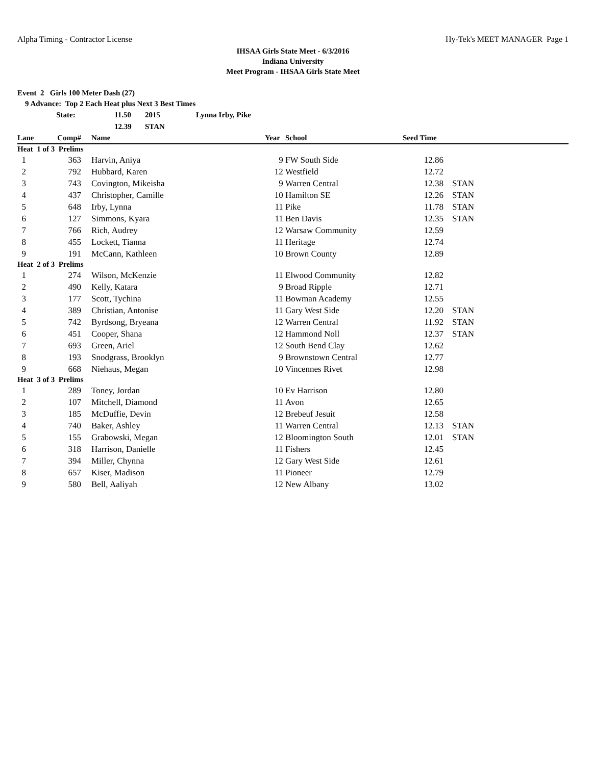Alpha Timing - Contractor License Hy-Tek's MEET MANAGER Page 1
IHSAA Girls State Meet - 6/3/2016
Indiana University
Meet Program - IHSAA Girls State Meet
Event 2 Girls 100 Meter Dash (27)
9 Advance: Top 2 Each Heat plus Next 3 Best Times
| State: | 11.50 | 2015 | Lynna Irby, Pike |
| | 12.39 | STAN | |
| Lane | Comp# | | Name | Year | School | Seed Time | |
| --- | --- | --- | --- | --- | --- | --- | --- |
| Heat 1 of 3 Prelims | | | | | | | |
| 1 | 363 | | Harvin, Aniya | 9 | FW South Side | 12.86 | |
| 2 | 792 | | Hubbard, Karen | 12 | Westfield | 12.72 | |
| 3 | 743 | | Covington, Mikeisha | 9 | Warren Central | 12.38 | STAN |
| 4 | 437 | | Christopher, Camille | 10 | Hamilton SE | 12.26 | STAN |
| 5 | 648 | | Irby, Lynna | 11 | Pike | 11.78 | STAN |
| 6 | 127 | | Simmons, Kyara | 11 | Ben Davis | 12.35 | STAN |
| 7 | 766 | | Rich, Audrey | 12 | Warsaw Community | 12.59 | |
| 8 | 455 | | Lockett, Tianna | 11 | Heritage | 12.74 | |
| 9 | 191 | | McCann, Kathleen | 10 | Brown County | 12.89 | |
| Heat 2 of 3 Prelims | | | | | | | |
| 1 | 274 | | Wilson, McKenzie | 11 | Elwood Community | 12.82 | |
| 2 | 490 | | Kelly, Katara | 9 | Broad Ripple | 12.71 | |
| 3 | 177 | | Scott, Tychina | 11 | Bowman Academy | 12.55 | |
| 4 | 389 | | Christian, Antonise | 11 | Gary West Side | 12.20 | STAN |
| 5 | 742 | | Byrdsong, Bryeana | 12 | Warren Central | 11.92 | STAN |
| 6 | 451 | | Cooper, Shana | 12 | Hammond Noll | 12.37 | STAN |
| 7 | 693 | | Green, Ariel | 12 | South Bend Clay | 12.62 | |
| 8 | 193 | | Snodgrass, Brooklyn | 9 | Brownstown Central | 12.77 | |
| 9 | 668 | | Niehaus, Megan | 10 | Vincennes Rivet | 12.98 | |
| Heat 3 of 3 Prelims | | | | | | | |
| 1 | 289 | | Toney, Jordan | 10 | Ev Harrison | 12.80 | |
| 2 | 107 | | Mitchell, Diamond | 11 | Avon | 12.65 | |
| 3 | 185 | | McDuffie, Devin | 12 | Brebeuf Jesuit | 12.58 | |
| 4 | 740 | | Baker, Ashley | 11 | Warren Central | 12.13 | STAN |
| 5 | 155 | | Grabowski, Megan | 12 | Bloomington South | 12.01 | STAN |
| 6 | 318 | | Harrison, Danielle | 11 | Fishers | 12.45 | |
| 7 | 394 | | Miller, Chynna | 12 | Gary West Side | 12.61 | |
| 8 | 657 | | Kiser, Madison | 11 | Pioneer | 12.79 | |
| 9 | 580 | | Bell, Aaliyah | 12 | New Albany | 13.02 | |